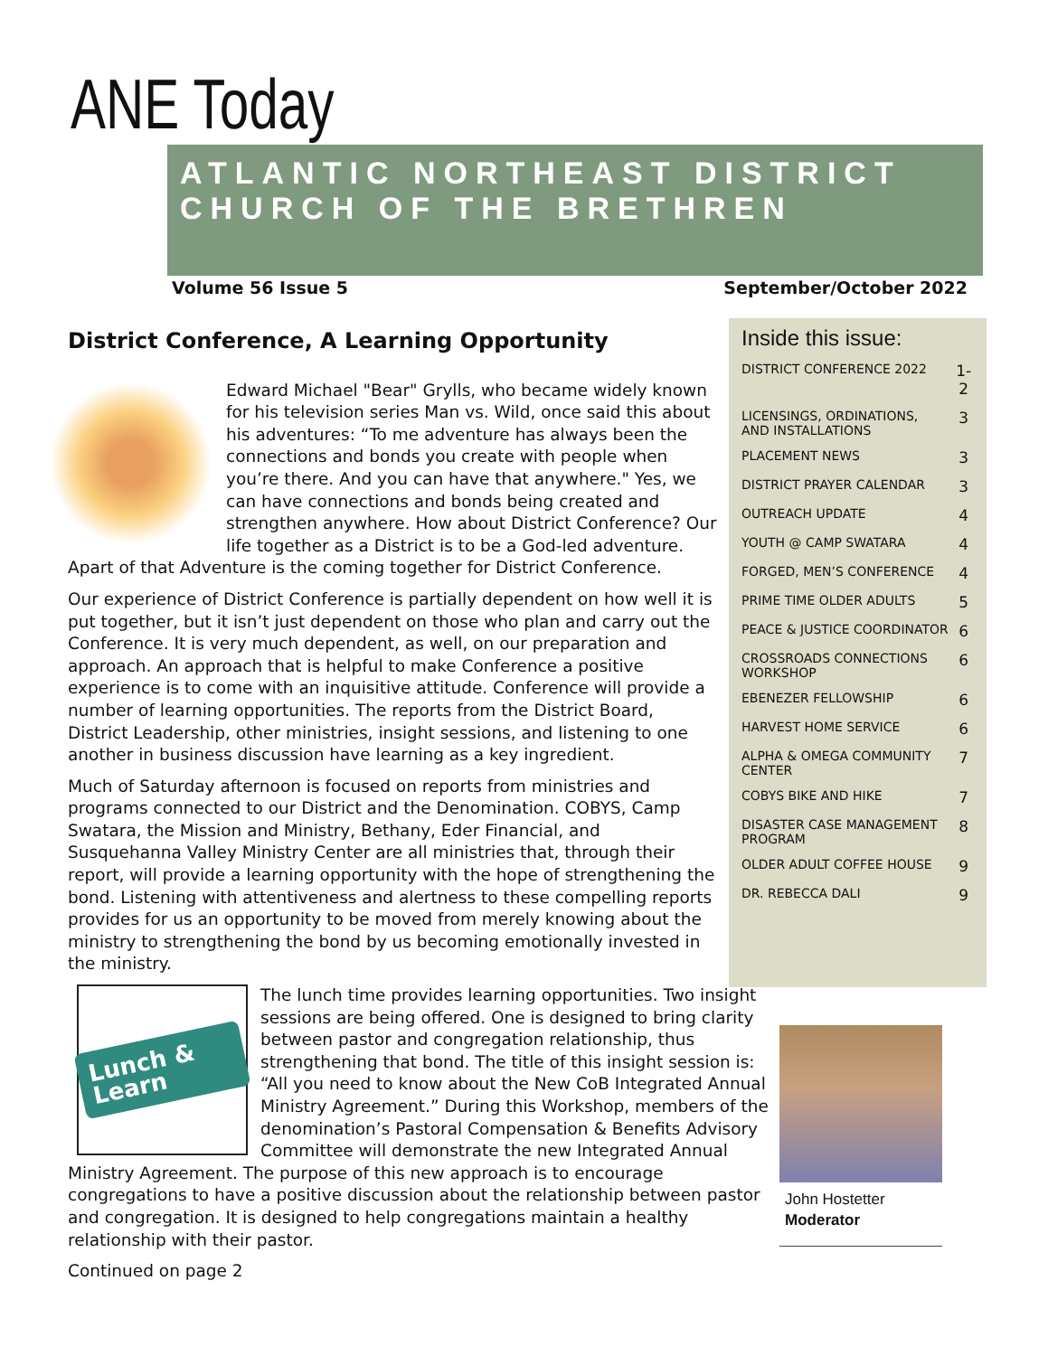ANE Today
ATLANTIC NORTHEAST DISTRICT
CHURCH OF THE BRETHREN
Volume 56 Issue 5 September/October 2022
District Conference, A Learning Opportunity
Edward Michael "Bear" Grylls, who became widely known for his television series Man vs. Wild, once said this about his adventures: “To me adventure has always been the connections and bonds you create with people when you’re there. And you can have that anywhere." Yes, we can have connections and bonds being created and strengthen anywhere. How about District Conference? Our life together as a District is to be a God-led adventure. Apart of that Adventure is the coming together for District Conference.
Our experience of District Conference is partially dependent on how well it is put together, but it isn’t just dependent on those who plan and carry out the Conference. It is very much dependent, as well, on our preparation and approach. An approach that is helpful to make Conference a positive experience is to come with an inquisitive attitude. Conference will provide a number of learning opportunities. The reports from the District Board, District Leadership, other ministries, insight sessions, and listening to one another in business discussion have learning as a key ingredient.
Much of Saturday afternoon is focused on reports from ministries and programs connected to our District and the Denomination. COBYS, Camp Swatara, the Mission and Ministry, Bethany, Eder Financial, and Susquehanna Valley Ministry Center are all ministries that, through their report, will provide a learning opportunity with the hope of strengthening the bond. Listening with attentiveness and alertness to these compelling reports provides for us an opportunity to be moved from merely knowing about the ministry to strengthening the bond by us becoming emotionally invested in the ministry.
Lunch & Learn
The lunch time provides learning opportunities. Two insight sessions are being offered. One is designed to bring clarity between pastor and congregation relationship, thus strengthening that bond. The title of this insight session is: “All you need to know about the New CoB Integrated Annual Ministry Agreement.” During this Workshop, members of the denomination’s Pastoral Compensation & Benefits Advisory Committee will demonstrate the new Integrated Annual Ministry Agreement. The purpose of this new approach is to encourage congregations to have a positive discussion about the relationship between pastor and congregation. It is designed to help congregations maintain a healthy relationship with their pastor.
Continued on page 2
Inside this issue:
| DISTRICT CONFERENCE 2022 | 1-2 |
| LICENSINGS, ORDINATIONS, AND INSTALLATIONS | 3 |
| PLACEMENT NEWS | 3 |
| DISTRICT PRAYER CALENDAR | 3 |
| OUTREACH UPDATE | 4 |
| YOUTH @ CAMP SWATARA | 4 |
| FORGED, MEN’S CONFERENCE | 4 |
| PRIME TIME OLDER ADULTS | 5 |
| PEACE & JUSTICE COORDINATOR | 6 |
| CROSSROADS CONNECTIONS WORKSHOP | 6 |
| EBENEZER FELLOWSHIP | 6 |
| HARVEST HOME SERVICE | 6 |
| ALPHA & OMEGA COMMUNITY CENTER | 7 |
| COBYS BIKE AND HIKE | 7 |
| DISASTER CASE MANAGEMENT PROGRAM | 8 |
| OLDER ADULT COFFEE HOUSE | 9 |
| DR. REBECCA DALI | 9 |
John Hostetter
Moderator